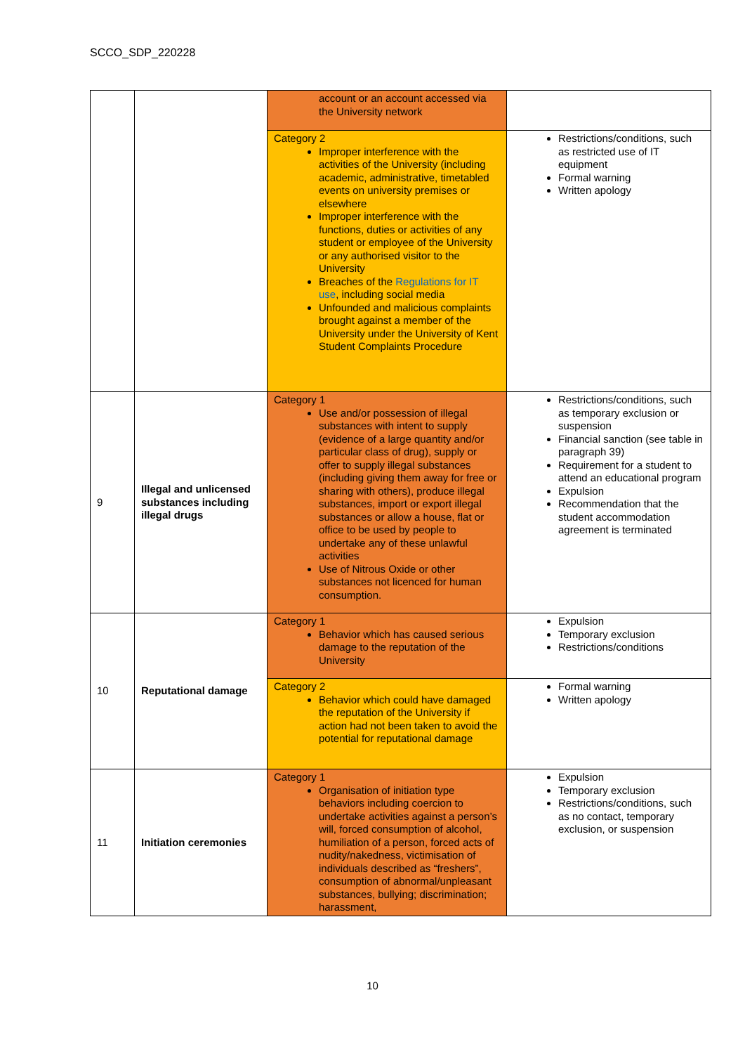SCCO_SDP_220228
| | | account or an account accessed via the University network | |
| | | Category 2 Improper interference with the activities of the University (including academic, administrative, timetabled events on university premises or elsewhere Improper interference with the functions, duties or activities of any student or employee of the University or any authorised visitor to the University Breaches of the Regulations for IT use , including social media Unfounded and malicious complaints brought against a member of the University under the University of Kent Student Complaints Procedure | Restrictions/conditions, such as restricted use of IT equipment Formal warning Written apology |
| 9 | Illegal and unlicensed substances including illegal drugs | Category 1 Use and/or possession of illegal substances with intent to supply (evidence of a large quantity and/or particular class of drug), supply or offer to supply illegal substances (including giving them away for free or sharing with others), produce illegal substances, import or export illegal substances or allow a house, flat or office to be used by people to undertake any of these unlawful activities Use of Nitrous Oxide or other substances not licenced for human consumption. | Restrictions/conditions, such as temporary exclusion or suspension Financial sanction (see table in paragraph 39) Requirement for a student to attend an educational program Expulsion Recommendation that the student accommodation agreement is terminated |
| 10 | Reputational damage | Category 1 Behavior which has caused serious damage to the reputation of the University | Expulsion Temporary exclusion Restrictions/conditions |
| | | Category 2 Behavior which could have damaged the reputation of the University if action had not been taken to avoid the potential for reputational damage | Formal warning Written apology |
| 11 | Initiation ceremonies | Category 1 Organisation of initiation type behaviors including coercion to undertake activities against a person’s will, forced consumption of alcohol, humiliation of a person, forced acts of nudity/nakedness, victimisation of individuals described as “freshers”, consumption of abnormal/unpleasant substances, bullying; discrimination; harassment, | Expulsion Temporary exclusion Restrictions/conditions, such as no contact, temporary exclusion, or suspension |
10